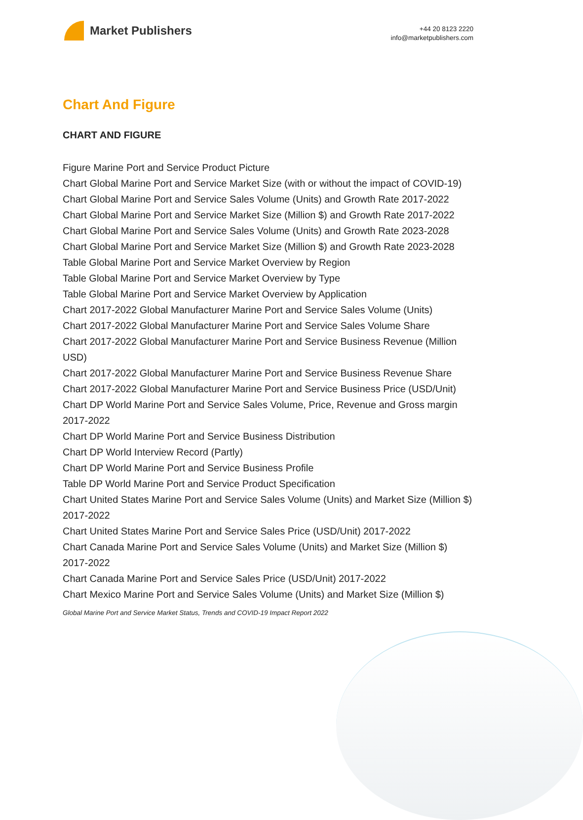Market Publishers
+44 20 8123 2220
info@marketpublishers.com
Chart And Figure
CHART AND FIGURE
Figure Marine Port and Service Product Picture
Chart Global Marine Port and Service Market Size (with or without the impact of COVID-19)
Chart Global Marine Port and Service Sales Volume (Units) and Growth Rate 2017-2022
Chart Global Marine Port and Service Market Size (Million $) and Growth Rate 2017-2022
Chart Global Marine Port and Service Sales Volume (Units) and Growth Rate 2023-2028
Chart Global Marine Port and Service Market Size (Million $) and Growth Rate 2023-2028
Table Global Marine Port and Service Market Overview by Region
Table Global Marine Port and Service Market Overview by Type
Table Global Marine Port and Service Market Overview by Application
Chart 2017-2022 Global Manufacturer Marine Port and Service Sales Volume (Units)
Chart 2017-2022 Global Manufacturer Marine Port and Service Sales Volume Share
Chart 2017-2022 Global Manufacturer Marine Port and Service Business Revenue (Million USD)
Chart 2017-2022 Global Manufacturer Marine Port and Service Business Revenue Share
Chart 2017-2022 Global Manufacturer Marine Port and Service Business Price (USD/Unit)
Chart DP World Marine Port and Service Sales Volume, Price, Revenue and Gross margin 2017-2022
Chart DP World Marine Port and Service Business Distribution
Chart DP World Interview Record (Partly)
Chart DP World Marine Port and Service Business Profile
Table DP World Marine Port and Service Product Specification
Chart United States Marine Port and Service Sales Volume (Units) and Market Size (Million $) 2017-2022
Chart United States Marine Port and Service Sales Price (USD/Unit) 2017-2022
Chart Canada Marine Port and Service Sales Volume (Units) and Market Size (Million $) 2017-2022
Chart Canada Marine Port and Service Sales Price (USD/Unit) 2017-2022
Chart Mexico Marine Port and Service Sales Volume (Units) and Market Size (Million $)
Global Marine Port and Service Market Status, Trends and COVID-19 Impact Report 2022